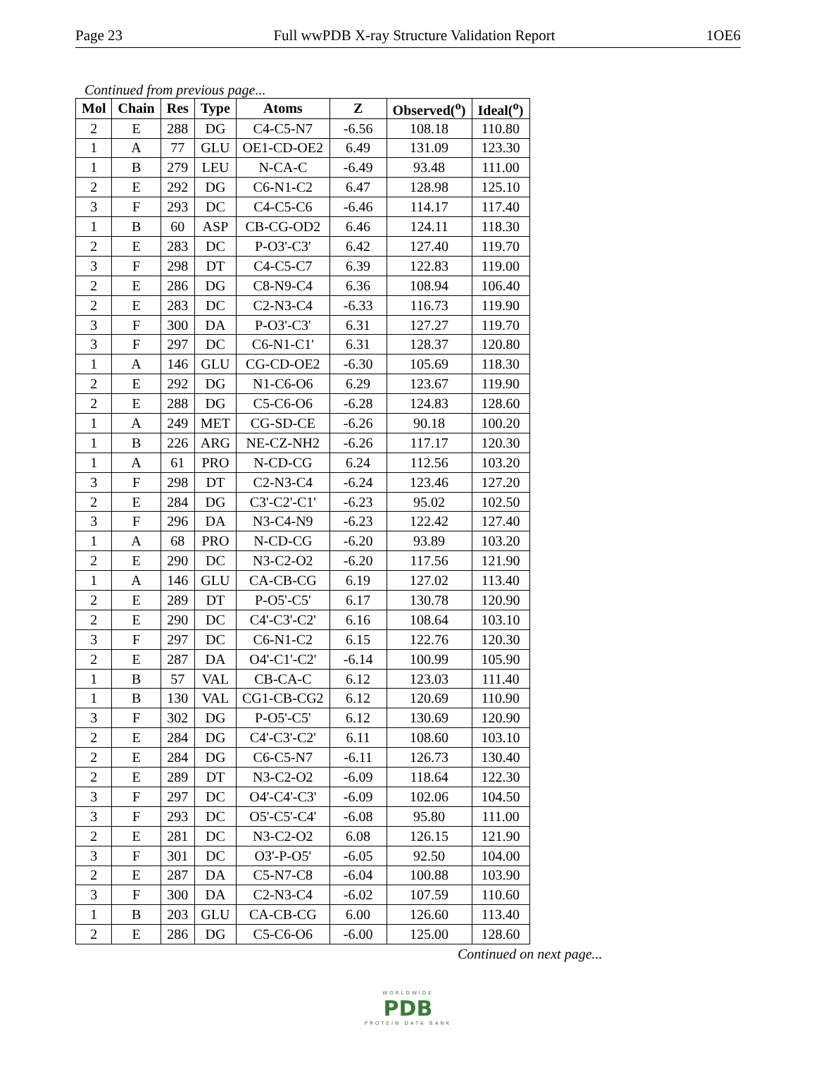Page 23 Full wwPDB X-ray Structure Validation Report 1OE6
Continued from previous page...
| Mol | Chain | Res | Type | Atoms | Z | Observed(<sup>o</sup>) | Ideal(<sup>o</sup>) |
| --- | --- | --- | --- | --- | --- | --- | --- |
| 2 | E | 288 | DG | C4-C5-N7 | -6.56 | 108.18 | 110.80 |
| 1 | A | 77 | GLU | OE1-CD-OE2 | 6.49 | 131.09 | 123.30 |
| 1 | B | 279 | LEU | N-CA-C | -6.49 | 93.48 | 111.00 |
| 2 | E | 292 | DG | C6-N1-C2 | 6.47 | 128.98 | 125.10 |
| 3 | F | 293 | DC | C4-C5-C6 | -6.46 | 114.17 | 117.40 |
| 1 | B | 60 | ASP | CB-CG-OD2 | 6.46 | 124.11 | 118.30 |
| 2 | E | 283 | DC | P-O3'-C3' | 6.42 | 127.40 | 119.70 |
| 3 | F | 298 | DT | C4-C5-C7 | 6.39 | 122.83 | 119.00 |
| 2 | E | 286 | DG | C8-N9-C4 | 6.36 | 108.94 | 106.40 |
| 2 | E | 283 | DC | C2-N3-C4 | -6.33 | 116.73 | 119.90 |
| 3 | F | 300 | DA | P-O3'-C3' | 6.31 | 127.27 | 119.70 |
| 3 | F | 297 | DC | C6-N1-C1' | 6.31 | 128.37 | 120.80 |
| 1 | A | 146 | GLU | CG-CD-OE2 | -6.30 | 105.69 | 118.30 |
| 2 | E | 292 | DG | N1-C6-O6 | 6.29 | 123.67 | 119.90 |
| 2 | E | 288 | DG | C5-C6-O6 | -6.28 | 124.83 | 128.60 |
| 1 | A | 249 | MET | CG-SD-CE | -6.26 | 90.18 | 100.20 |
| 1 | B | 226 | ARG | NE-CZ-NH2 | -6.26 | 117.17 | 120.30 |
| 1 | A | 61 | PRO | N-CD-CG | 6.24 | 112.56 | 103.20 |
| 3 | F | 298 | DT | C2-N3-C4 | -6.24 | 123.46 | 127.20 |
| 2 | E | 284 | DG | C3'-C2'-C1' | -6.23 | 95.02 | 102.50 |
| 3 | F | 296 | DA | N3-C4-N9 | -6.23 | 122.42 | 127.40 |
| 1 | A | 68 | PRO | N-CD-CG | -6.20 | 93.89 | 103.20 |
| 2 | E | 290 | DC | N3-C2-O2 | -6.20 | 117.56 | 121.90 |
| 1 | A | 146 | GLU | CA-CB-CG | 6.19 | 127.02 | 113.40 |
| 2 | E | 289 | DT | P-O5'-C5' | 6.17 | 130.78 | 120.90 |
| 2 | E | 290 | DC | C4'-C3'-C2' | 6.16 | 108.64 | 103.10 |
| 3 | F | 297 | DC | C6-N1-C2 | 6.15 | 122.76 | 120.30 |
| 2 | E | 287 | DA | O4'-C1'-C2' | -6.14 | 100.99 | 105.90 |
| 1 | B | 57 | VAL | CB-CA-C | 6.12 | 123.03 | 111.40 |
| 1 | B | 130 | VAL | CG1-CB-CG2 | 6.12 | 120.69 | 110.90 |
| 3 | F | 302 | DG | P-O5'-C5' | 6.12 | 130.69 | 120.90 |
| 2 | E | 284 | DG | C4'-C3'-C2' | 6.11 | 108.60 | 103.10 |
| 2 | E | 284 | DG | C6-C5-N7 | -6.11 | 126.73 | 130.40 |
| 2 | E | 289 | DT | N3-C2-O2 | -6.09 | 118.64 | 122.30 |
| 3 | F | 297 | DC | O4'-C4'-C3' | -6.09 | 102.06 | 104.50 |
| 3 | F | 293 | DC | O5'-C5'-C4' | -6.08 | 95.80 | 111.00 |
| 2 | E | 281 | DC | N3-C2-O2 | 6.08 | 126.15 | 121.90 |
| 3 | F | 301 | DC | O3'-P-O5' | -6.05 | 92.50 | 104.00 |
| 2 | E | 287 | DA | C5-N7-C8 | -6.04 | 100.88 | 103.90 |
| 3 | F | 300 | DA | C2-N3-C4 | -6.02 | 107.59 | 110.60 |
| 1 | B | 203 | GLU | CA-CB-CG | 6.00 | 126.60 | 113.40 |
| 2 | E | 286 | DG | C5-C6-O6 | -6.00 | 125.00 | 128.60 |
Continued on next page...
WORLDWIDE
PDB
PROTEIN DATA BANK